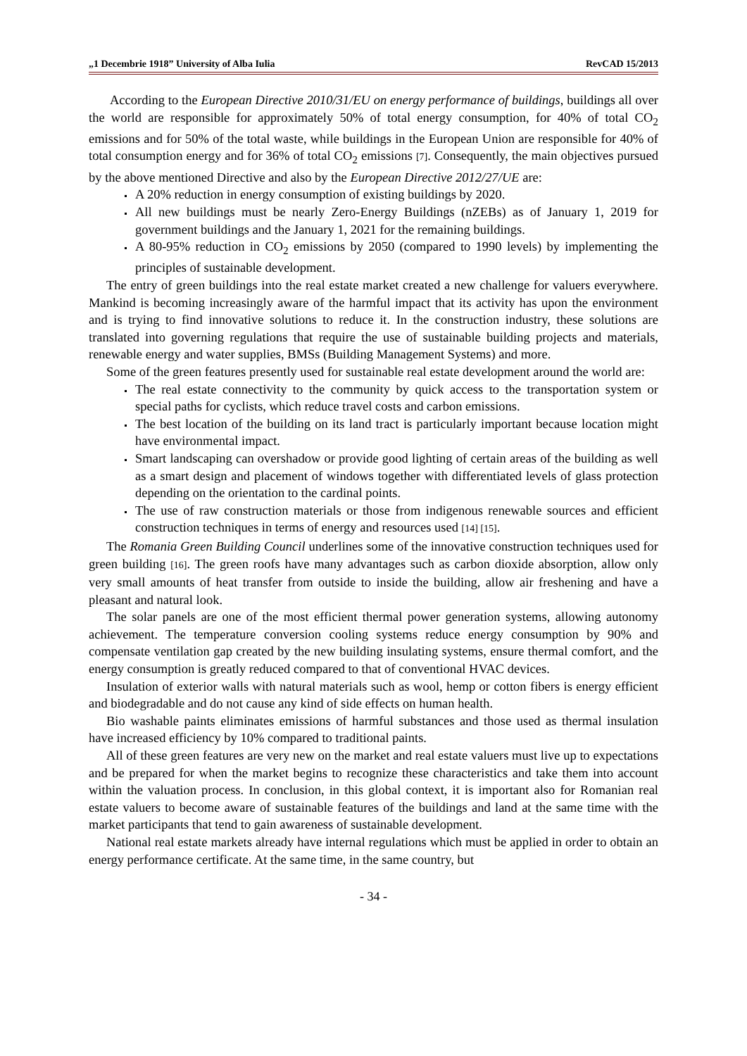„1 Decembrie 1918” University of Alba Iulia RevCAD 15/2013
According to the European Directive 2010/31/EU on energy performance of buildings, buildings all over the world are responsible for approximately 50% of total energy consumption, for 40% of total CO<sub>2</sub> emissions and for 50% of the total waste, while buildings in the European Union are responsible for 40% of total consumption energy and for 36% of total CO<sub>2</sub> emissions [7]. Consequently, the main objectives pursued by the above mentioned Directive and also by the European Directive 2012/27/UE are:
A 20% reduction in energy consumption of existing buildings by 2020.
All new buildings must be nearly Zero-Energy Buildings (nZEBs) as of January 1, 2019 for government buildings and the January 1, 2021 for the remaining buildings.
A 80-95% reduction in CO<sub>2</sub> emissions by 2050 (compared to 1990 levels) by implementing the principles of sustainable development.
The entry of green buildings into the real estate market created a new challenge for valuers everywhere. Mankind is becoming increasingly aware of the harmful impact that its activity has upon the environment and is trying to find innovative solutions to reduce it. In the construction industry, these solutions are translated into governing regulations that require the use of sustainable building projects and materials, renewable energy and water supplies, BMSs (Building Management Systems) and more.
Some of the green features presently used for sustainable real estate development around the world are:
The real estate connectivity to the community by quick access to the transportation system or special paths for cyclists, which reduce travel costs and carbon emissions.
The best location of the building on its land tract is particularly important because location might have environmental impact.
Smart landscaping can overshadow or provide good lighting of certain areas of the building as well as a smart design and placement of windows together with differentiated levels of glass protection depending on the orientation to the cardinal points.
The use of raw construction materials or those from indigenous renewable sources and efficient construction techniques in terms of energy and resources used [14] [15].
The Romania Green Building Council underlines some of the innovative construction techniques used for green building [16]. The green roofs have many advantages such as carbon dioxide absorption, allow only very small amounts of heat transfer from outside to inside the building, allow air freshening and have a pleasant and natural look.
The solar panels are one of the most efficient thermal power generation systems, allowing autonomy achievement. The temperature conversion cooling systems reduce energy consumption by 90% and compensate ventilation gap created by the new building insulating systems, ensure thermal comfort, and the energy consumption is greatly reduced compared to that of conventional HVAC devices.
Insulation of exterior walls with natural materials such as wool, hemp or cotton fibers is energy efficient and biodegradable and do not cause any kind of side effects on human health.
Bio washable paints eliminates emissions of harmful substances and those used as thermal insulation have increased efficiency by 10% compared to traditional paints.
All of these green features are very new on the market and real estate valuers must live up to expectations and be prepared for when the market begins to recognize these characteristics and take them into account within the valuation process. In conclusion, in this global context, it is important also for Romanian real estate valuers to become aware of sustainable features of the buildings and land at the same time with the market participants that tend to gain awareness of sustainable development.
National real estate markets already have internal regulations which must be applied in order to obtain an energy performance certificate. At the same time, in the same country, but
- 34 -